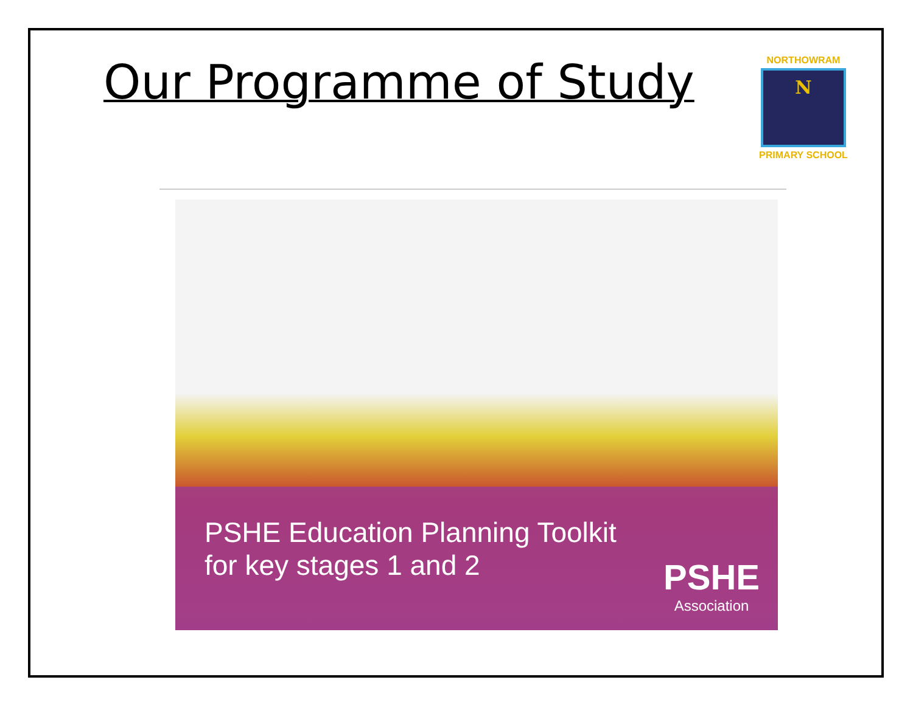Our Programme of Study
NORTHOWRAM
N
PRIMARY SCHOOL
PSHE Education Planning Toolkit
for key stages 1 and 2
PSHE
Association